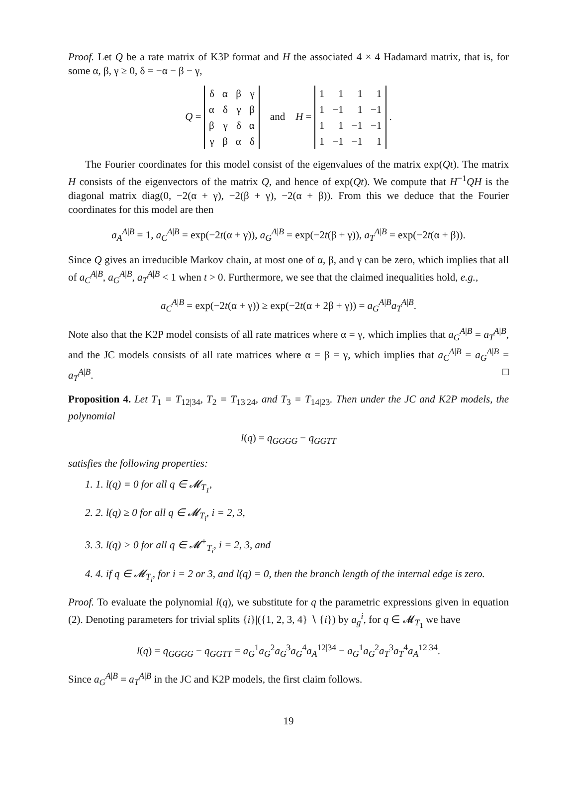Proof. Let Q be a rate matrix of K3P format and H the associated 4 × 4 Hadamard matrix, that is, for some α, β, γ ≥ 0, δ = −α − β − γ,
Q =
| δ | α | β | γ |
| α | δ | γ | β |
| β | γ | δ | α |
| γ | β | α | δ |
and H =
| 1 | 1 | 1 | 1 |
| 1 | −1 | 1 | −1 |
| 1 | 1 | −1 | −1 |
| 1 | −1 | −1 | 1 |
.
The Fourier coordinates for this model consist of the eigenvalues of the matrix exp(Qt). The matrix H consists of the eigenvectors of the matrix Q, and hence of exp(Qt). We compute that H<sup>−1</sup>QH is the diagonal matrix diag(0, −2(α + γ), −2(β + γ), −2(α + β)). From this we deduce that the Fourier coordinates for this model are then
a<sub>A</sub><sup>A|B</sup> = 1, a<sub>C</sub><sup>A|B</sup> = exp(−2t(α + γ)), a<sub>G</sub><sup>A|B</sup> = exp(−2t(β + γ)), a<sub>T</sub><sup>A|B</sup> = exp(−2t(α + β)).
Since Q gives an irreducible Markov chain, at most one of α, β, and γ can be zero, which implies that all of a<sub>C</sub><sup>A|B</sup>, a<sub>G</sub><sup>A|B</sup>, a<sub>T</sub><sup>A|B</sup> < 1 when t > 0. Furthermore, we see that the claimed inequalities hold, e.g.,
a<sub>C</sub><sup>A|B</sup> = exp(−2t(α + γ)) ≥ exp(−2t(α + 2β + γ)) = a<sub>G</sub><sup>A|B</sup>a<sub>T</sub><sup>A|B</sup>.
Note also that the K2P model consists of all rate matrices where α = γ, which implies that a<sub>G</sub><sup>A|B</sup> = a<sub>T</sub><sup>A|B</sup>, and the JC models consists of all rate matrices where α = β = γ, which implies that a<sub>C</sub><sup>A|B</sup> = a<sub>G</sub><sup>A|B</sup> = a<sub>T</sub><sup>A|B</sup>. □
Proposition 4. Let T<sub>1</sub> = T<sub>12|34</sub>, T<sub>2</sub> = T<sub>13|24</sub>, and T<sub>3</sub> = T<sub>14|23</sub>. Then under the JC and K2P models, the polynomial
l(q) = q<sub>GGGG</sub> − q<sub>GGTT</sub>
satisfies the following properties:
1. 1. l(q) = 0 for all q ∈ 𝓜<sub>T<sub>1</sub></sub>,
2. 2. l(q) ≥ 0 for all q ∈ 𝓜<sub>T<sub>i</sub></sub>, i = 2, 3,
3. 3. l(q) > 0 for all q ∈ 𝓜<sup>+</sup><sub>T<sub>i</sub></sub>, i = 2, 3, and
4. 4. if q ∈ 𝓜<sub>T<sub>i</sub></sub>, for i = 2 or 3, and l(q) = 0, then the branch length of the internal edge is zero.
Proof. To evaluate the polynomial l(q), we substitute for q the parametric expressions given in equation (2). Denoting parameters for trivial splits {i}|({1, 2, 3, 4} ∖ {i}) by a<sub>g</sub><sup>i</sup>, for q ∈ 𝓜<sub>T<sub>1</sub></sub> we have
l(q) = q<sub>GGGG</sub> − q<sub>GGTT</sub> = a<sub>G</sub><sup>1</sup>a<sub>G</sub><sup>2</sup>a<sub>G</sub><sup>3</sup>a<sub>G</sub><sup>4</sup>a<sub>A</sub><sup>12|34</sup> − a<sub>G</sub><sup>1</sup>a<sub>G</sub><sup>2</sup>a<sub>T</sub><sup>3</sup>a<sub>T</sub><sup>4</sup>a<sub>A</sub><sup>12|34</sup>.
Since a<sub>G</sub><sup>A|B</sup> = a<sub>T</sub><sup>A|B</sup> in the JC and K2P models, the first claim follows.
19